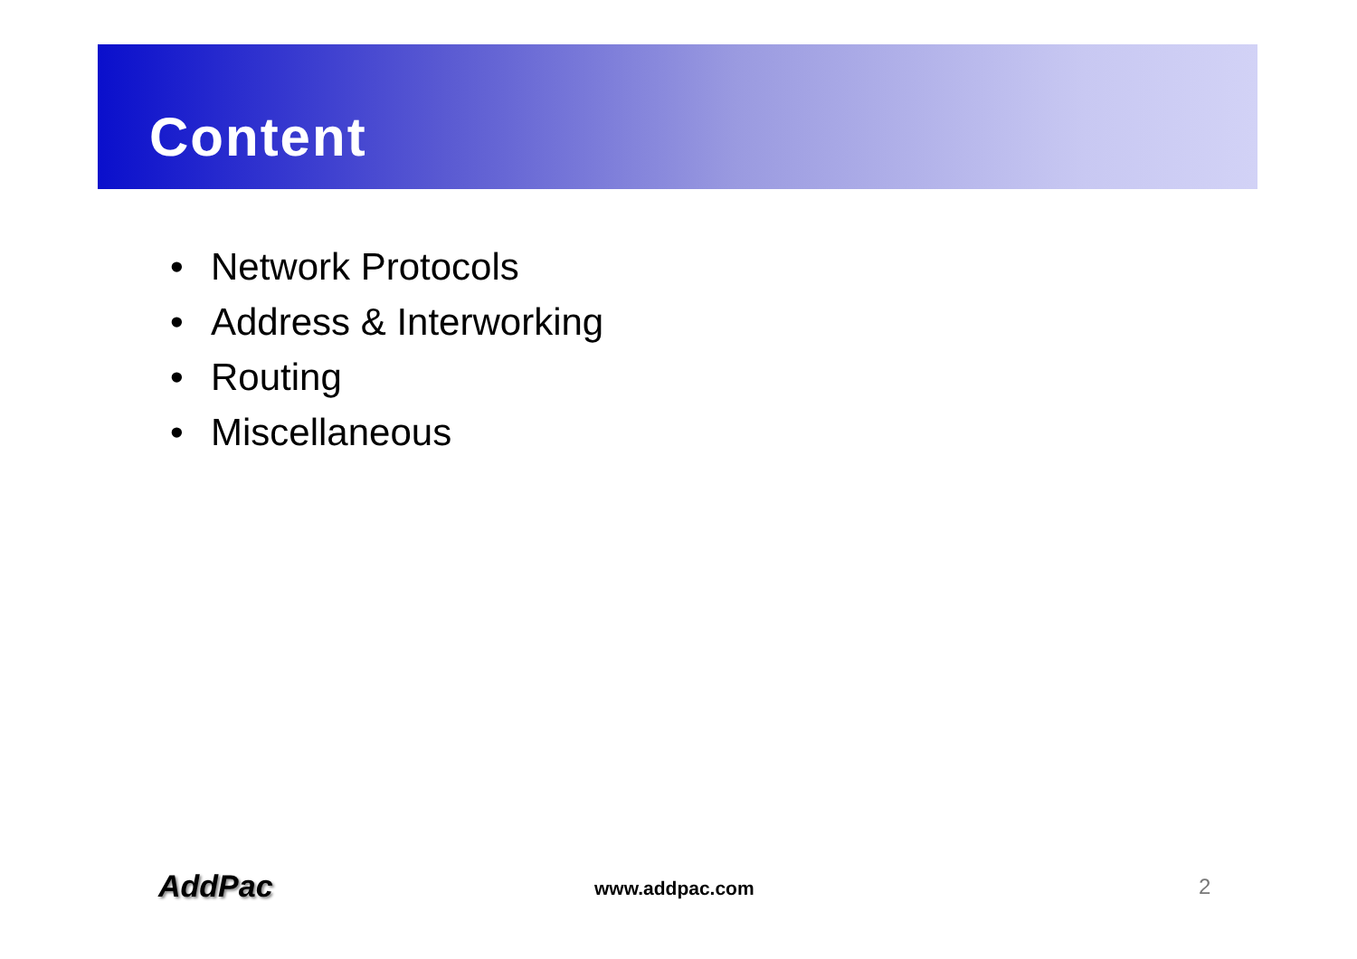Content
• Network Protocols
• Address & Interworking
• Routing
• Miscellaneous
AddPac www.addpac.com 2